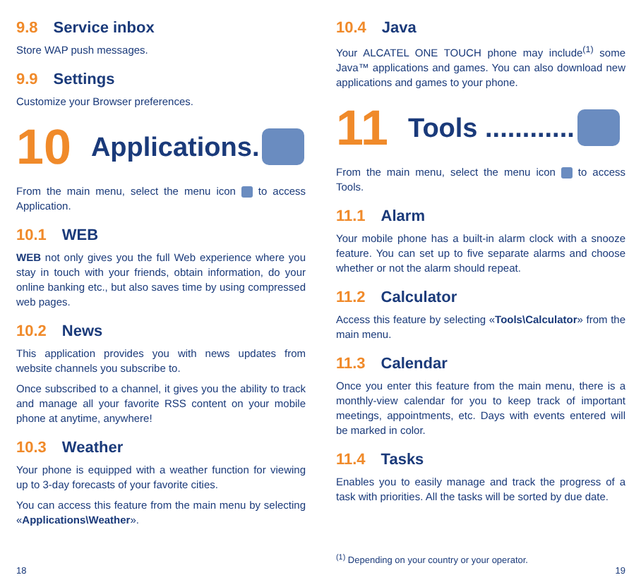9.8 Service inbox
Store WAP push messages.
9.9 Settings
Customize your Browser preferences.
10 Applications.
From the main menu, select the menu icon to access Application.
10.1 WEB
WEB not only gives you the full Web experience where you stay in touch with your friends, obtain information, do your online banking etc., but also saves time by using compressed web pages.
10.2 News
This application provides you with news updates from website channels you subscribe to.
Once subscribed to a channel, it gives you the ability to track and manage all your favorite RSS content on your mobile phone at anytime, anywhere!
10.3 Weather
Your phone is equipped with a weather function for viewing up to 3-day forecasts of your favorite cities.
You can access this feature from the main menu by selecting «Applications\Weather».
18
10.4 Java
Your ALCATEL ONE TOUCH phone may include<sup>(1)</sup> some Java™ applications and games. You can also download new applications and games to your phone.
11 Tools ............
From the main menu, select the menu icon to access Tools.
11.1 Alarm
Your mobile phone has a built-in alarm clock with a snooze feature. You can set up to five separate alarms and choose whether or not the alarm should repeat.
11.2 Calculator
Access this feature by selecting «Tools\Calculator» from the main menu.
11.3 Calendar
Once you enter this feature from the main menu, there is a monthly-view calendar for you to keep track of important meetings, appointments, etc. Days with events entered will be marked in color.
11.4 Tasks
Enables you to easily manage and track the progress of a task with priorities. All the tasks will be sorted by due date.
<sup>(1)</sup> Depending on your country or your operator.
19